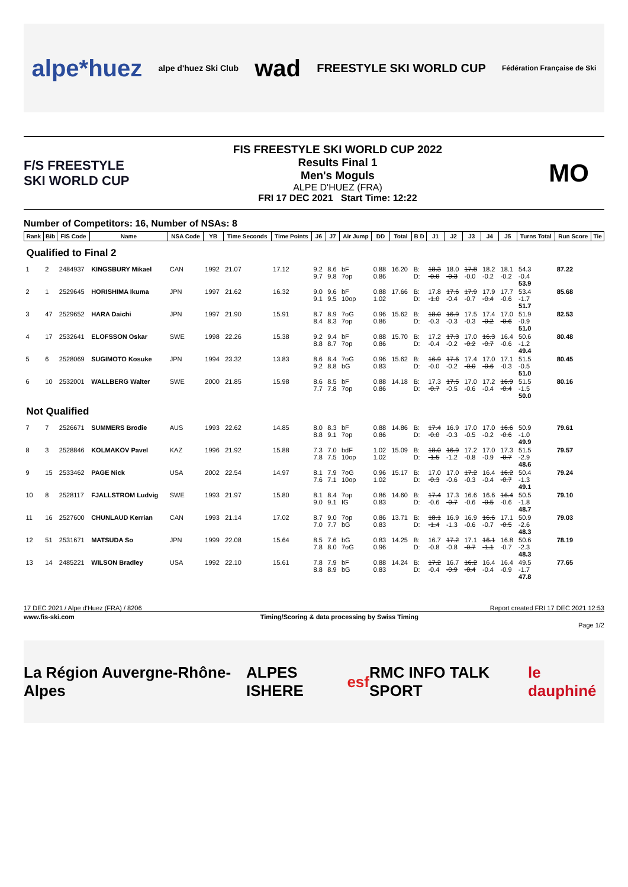alpe*huez alpe d'huez Ski Club wad FREESTYLE SKI WORLD CUP Fédération Française de Ski
F/S FREESTYLE SKI WORLD CUP
FIS FREESTYLE SKI WORLD CUP 2022
Results Final 1
Men's Moguls
ALPE D'HUEZ (FRA)
FRI 17 DEC 2021 Start Time: 12:22
MO
Number of Competitors: 16, Number of NSAs: 8
| Rank | Bib | FIS Code | Name | NSA Code | YB | Time Seconds | Time Points | J6 | J7 | Air Jump | DD | Total | B D | J1 | J2 | J3 | J4 | J5 | Turns Total | Run Score | Tie |
| --- | --- | --- | --- | --- | --- | --- | --- | --- | --- | --- | --- | --- | --- | --- | --- | --- | --- | --- | --- | --- | --- |
| Qualified to Final 2 | | | | | | | | | | | | | | | | | | | | | |
| 1 | 2 | 2484937 | KINGSBURY Mikael | CAN | 1992 | 21.07 | 17.12 | 9.2 9.7 | 8.6 9.8 | bF 7op | 0.88 0.86 | 16.20 | B: D: | 18.3 -0.0 | 18.0 -0.3 | 17.8 -0.0 | 18.2 -0.2 | 18.1 -0.2 | 54.3 -0.4 53.9 | 87.22 | |
| 2 | 1 | 2529645 | HORISHIMA Ikuma | JPN | 1997 | 21.62 | 16.32 | 9.0 9.1 | 9.6 9.5 | bF 10op | 0.88 1.02 | 17.66 | B: D: | 17.8 -1.0 | 17.6 -0.4 | 17.9 -0.7 | 17.9 -0.4 | 17.7 -0.6 | 53.4 -1.7 51.7 | 85.68 | |
| 3 | 47 | 2529652 | HARA Daichi | JPN | 1997 | 21.90 | 15.91 | 8.7 8.4 | 8.9 8.3 | 7oG 7op | 0.96 0.86 | 15.62 | B: D: | 18.0 -0.3 | 16.9 -0.3 | 17.5 -0.3 | 17.4 -0.2 | 17.0 -0.6 | 51.9 -0.9 51.0 | 82.53 | |
| 4 | 17 | 2532641 | ELOFSSON Oskar | SWE | 1998 | 22.26 | 15.38 | 9.2 8.8 | 9.4 8.7 | bF 7op | 0.88 0.86 | 15.70 | B: D: | 17.2 -0.4 | 17.3 -0.2 | 17.0 -0.2 | 16.3 -0.7 | 16.4 -0.6 | 50.6 -1.2 49.4 | 80.48 | |
| 5 | 6 | 2528069 | SUGIMOTO Kosuke | JPN | 1994 | 23.32 | 13.83 | 8.6 9.2 | 8.4 8.8 | 7oG bG | 0.96 0.83 | 15.62 | B: D: | 16.9 -0.0 | 17.6 -0.2 | 17.4 -0.0 | 17.0 -0.6 | 17.1 -0.3 | 51.5 -0.5 51.0 | 80.45 | |
| 6 | 10 | 2532001 | WALLBERG Walter | SWE | 2000 | 21.85 | 15.98 | 8.6 7.7 | 8.5 7.8 | bF 7op | 0.88 0.86 | 14.18 | B: D: | 17.3 -0.7 | 17.5 -0.5 | 17.0 -0.6 | 17.2 -0.4 | 16.9 -0.4 | 51.5 -1.5 50.0 | 80.16 | |
| Not Qualified | | | | | | | | | | | | | | | | | | | | | |
| 7 | 7 | 2526671 | SUMMERS Brodie | AUS | 1993 | 22.62 | 14.85 | 8.0 8.8 | 8.3 9.1 | bF 7op | 0.88 0.86 | 14.86 | B: D: | 17.4 -0.0 | 16.9 -0.3 | 17.0 -0.5 | 17.0 -0.2 | 16.6 -0.6 | 50.9 -1.0 49.9 | 79.61 | |
| 8 | 3 | 2528846 | KOLMAKOV Pavel | KAZ | 1996 | 21.92 | 15.88 | 7.3 7.8 | 7.0 7.5 | bdF 10op | 1.02 1.02 | 15.09 | B: D: | 18.0 -1.5 | 16.9 -1.2 | 17.2 -0.8 | 17.0 -0.9 | 17.3 -0.7 | 51.5 -2.9 48.6 | 79.57 | |
| 9 | 15 | 2533462 | PAGE Nick | USA | 2002 | 22.54 | 14.97 | 8.1 7.6 | 7.9 7.1 | 7oG 10op | 0.96 1.02 | 15.17 | B: D: | 17.0 -0.3 | 17.0 -0.6 | 17.2 -0.3 | 16.4 -0.4 | 16.2 -0.7 | 50.4 -1.3 49.1 | 79.24 | |
| 10 | 8 | 2528117 | FJALLSTROM Ludvig | SWE | 1993 | 21.97 | 15.80 | 8.1 9.0 | 8.4 9.1 | 7op IG | 0.86 0.83 | 14.60 | B: D: | 17.4 -0.6 | 17.3 -0.7 | 16.6 -0.6 | 16.6 -0.5 | 16.4 -0.6 | 50.5 -1.8 48.7 | 79.10 | |
| 11 | 16 | 2527600 | CHUNLAUD Kerrian | CAN | 1993 | 21.14 | 17.02 | 8.7 7.0 | 9.0 7.7 | 7op bG | 0.86 0.83 | 13.71 | B: D: | 18.1 -1.4 | 16.9 -1.3 | 16.9 -0.6 | 16.6 -0.7 | 17.1 -0.5 | 50.9 -2.6 48.3 | 79.03 | |
| 12 | 51 | 2531671 | MATSUDA So | JPN | 1999 | 22.08 | 15.64 | 8.5 7.8 | 7.6 8.0 | bG 7oG | 0.83 0.96 | 14.25 | B: D: | 16.7 -0.8 | 17.2 -0.8 | 17.1 -0.7 | 16.1 -1.1 | 16.8 -0.7 | 50.6 -2.3 48.3 | 78.19 | |
| 13 | 14 | 2485221 | WILSON Bradley | USA | 1992 | 22.10 | 15.61 | 7.8 8.8 | 7.9 8.9 | bF bG | 0.88 0.83 | 14.24 | B: D: | 17.2 -0.4 | 16.7 -0.9 | 16.2 -0.4 | 16.4 -0.4 | 16.4 -0.9 | 49.5 -1.7 47.8 | 77.65 | |
17 DEC 2021 / Alpe d'Huez (FRA) / 8206 Report created FRI 17 DEC 2021 12:53
www.fis-ski.com Timing/Scoring & data processing by Swiss Timing
Page 1/2
La Région Auvergne-Rhône-Alpes ALPES ISHERE esf RMC INFO TALK SPORT le dauphiné